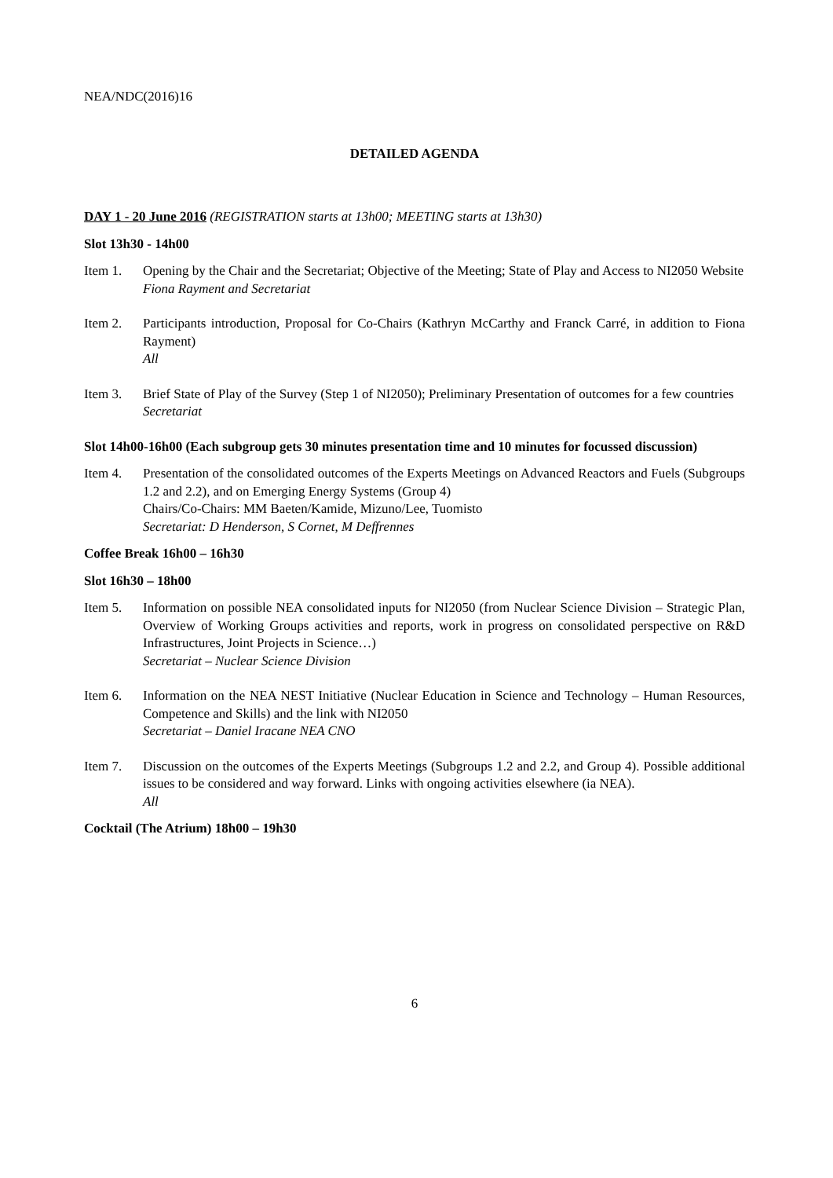NEA/NDC(2016)16
DETAILED AGENDA
DAY 1 - 20 June 2016 (REGISTRATION starts at 13h00; MEETING starts at 13h30)
Slot 13h30 - 14h00
Item 1. Opening by the Chair and the Secretariat; Objective of the Meeting; State of Play and Access to NI2050 Website
Fiona Rayment and Secretariat
Item 2. Participants introduction, Proposal for Co-Chairs (Kathryn McCarthy and Franck Carré, in addition to Fiona Rayment)
All
Item 3. Brief State of Play of the Survey (Step 1 of NI2050); Preliminary Presentation of outcomes for a few countries
Secretariat
Slot 14h00-16h00 (Each subgroup gets 30 minutes presentation time and 10 minutes for focussed discussion)
Item 4. Presentation of the consolidated outcomes of the Experts Meetings on Advanced Reactors and Fuels (Subgroups 1.2 and 2.2), and on Emerging Energy Systems (Group 4)
Chairs/Co-Chairs: MM Baeten/Kamide, Mizuno/Lee, Tuomisto
Secretariat: D Henderson, S Cornet, M Deffrennes
Coffee Break 16h00 – 16h30
Slot 16h30 – 18h00
Item 5. Information on possible NEA consolidated inputs for NI2050 (from Nuclear Science Division – Strategic Plan, Overview of Working Groups activities and reports, work in progress on consolidated perspective on R&D Infrastructures, Joint Projects in Science…)
Secretariat – Nuclear Science Division
Item 6. Information on the NEA NEST Initiative (Nuclear Education in Science and Technology – Human Resources, Competence and Skills) and the link with NI2050
Secretariat – Daniel Iracane NEA CNO
Item 7. Discussion on the outcomes of the Experts Meetings (Subgroups 1.2 and 2.2, and Group 4). Possible additional issues to be considered and way forward. Links with ongoing activities elsewhere (ia NEA).
All
Cocktail (The Atrium) 18h00 – 19h30
6